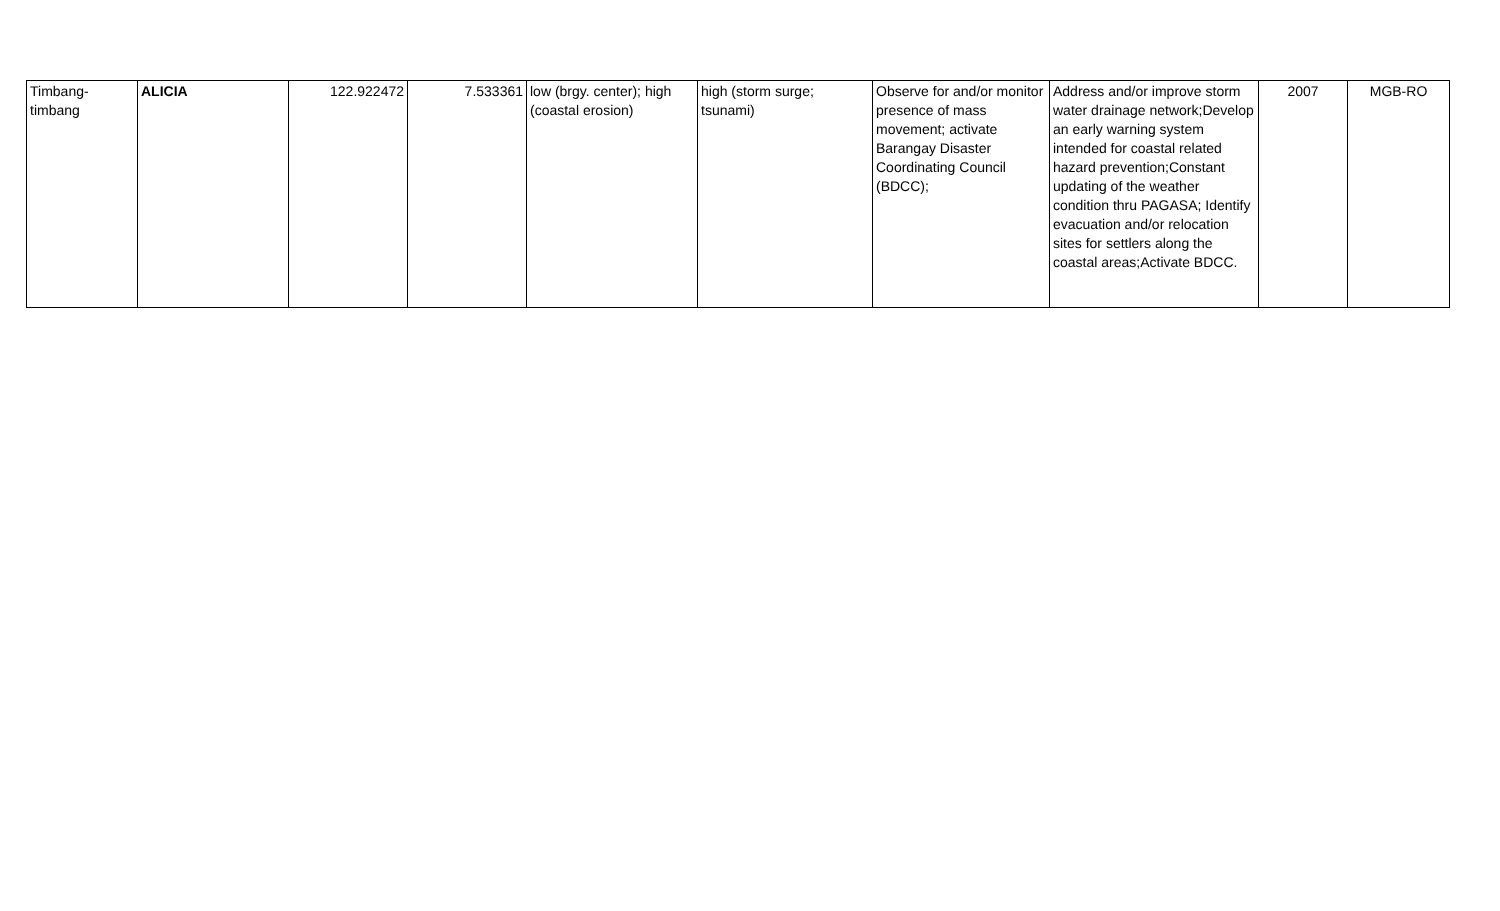| Timbang-timbang | ALICIA | 122.922472 | 7.533361 | low (brgy. center); high (coastal erosion) | high (storm surge; tsunami) | Observe for and/or monitor presence of mass movement; activate Barangay Disaster Coordinating Council (BDCC); | Address and/or improve storm water drainage network;Develop an early warning system intended for coastal related hazard prevention;Constant updating of the weather condition thru PAGASA; Identify evacuation and/or relocation sites for settlers along the coastal areas;Activate BDCC. | 2007 | MGB-RO |